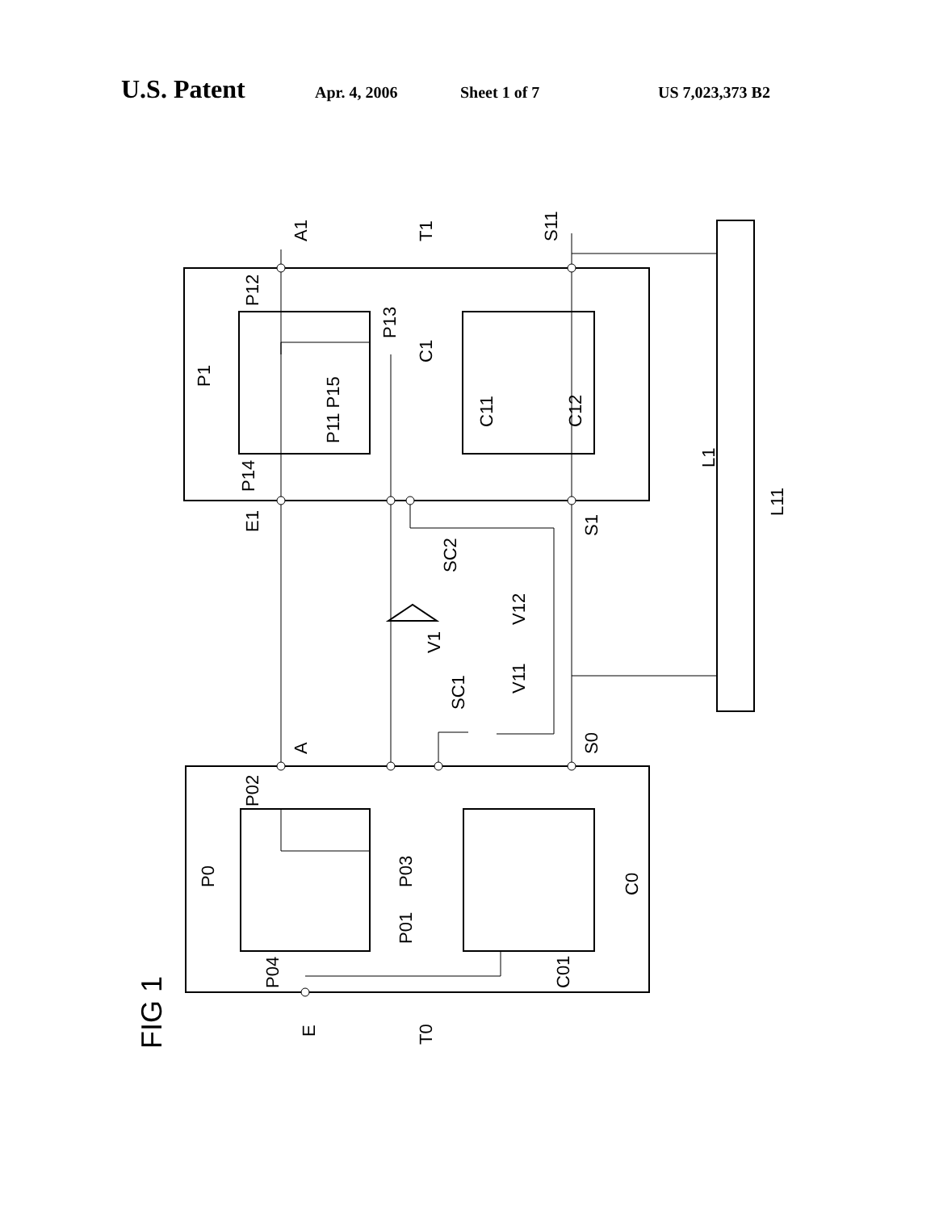U.S. Patent Apr. 4, 2006 Sheet 1 of 7 US 7,023,373 B2
FIG 1
A1
T1
S11
P12
P13
P1
C1
P11 P15
C11
C12
P14
L1
L11
E1
S1
SC2
V12
V1
V11
SC1
A
S0
P02
P03
P0
C0
P01
P04
C01
E
T0